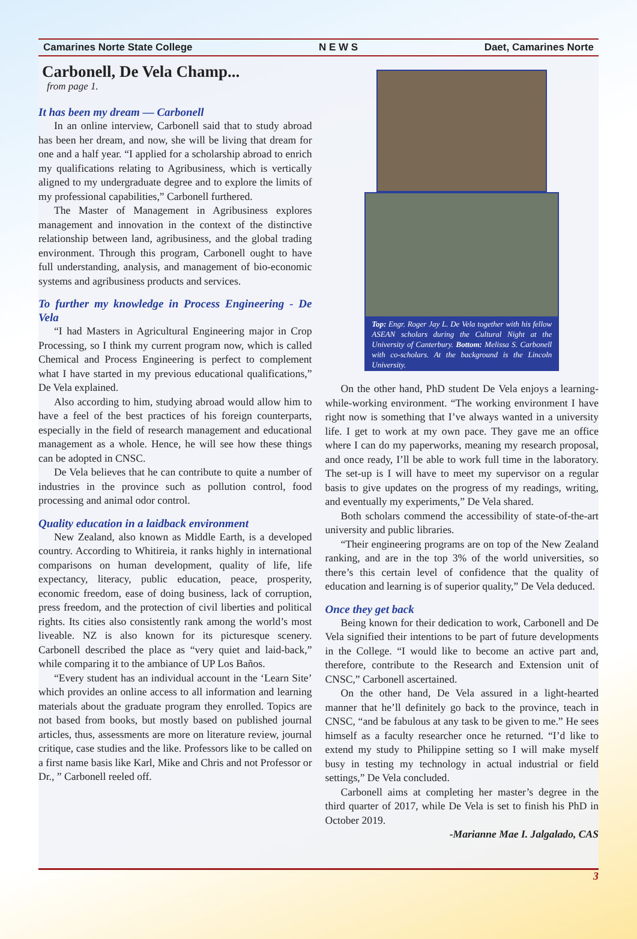Camarines Norte State College N E W S Daet, Camarines Norte
Carbonell, De Vela Champ...
from page 1.
It has been my dream — Carbonell
In an online interview, Carbonell said that to study abroad has been her dream, and now, she will be living that dream for one and a half year. “I applied for a scholarship abroad to enrich my qualifications relating to Agribusiness, which is vertically aligned to my undergraduate degree and to explore the limits of my professional capabilities,” Carbonell furthered.
The Master of Management in Agribusiness explores management and innovation in the context of the distinctive relationship between land, agribusiness, and the global trading environment. Through this program, Carbonell ought to have full understanding, analysis, and management of bio-economic systems and agribusiness products and services.
To further my knowledge in Process Engineering - De Vela
“I had Masters in Agricultural Engineering major in Crop Processing, so I think my current program now, which is called Chemical and Process Engineering is perfect to complement what I have started in my previous educational qualifications,” De Vela explained.
Also according to him, studying abroad would allow him to have a feel of the best practices of his foreign counterparts, especially in the field of research management and educational management as a whole. Hence, he will see how these things can be adopted in CNSC.
De Vela believes that he can contribute to quite a number of industries in the province such as pollution control, food processing and animal odor control.
Quality education in a laidback environment
New Zealand, also known as Middle Earth, is a developed country. According to Whitireia, it ranks highly in international comparisons on human development, quality of life, life expectancy, literacy, public education, peace, prosperity, economic freedom, ease of doing business, lack of corruption, press freedom, and the protection of civil liberties and political rights. Its cities also consistently rank among the world’s most liveable. NZ is also known for its picturesque scenery. Carbonell described the place as “very quiet and laid-back,” while comparing it to the ambiance of UP Los Baños.
“Every student has an individual account in the ‘Learn Site’ which provides an online access to all information and learning materials about the graduate program they enrolled. Topics are not based from books, but mostly based on published journal articles, thus, assessments are more on literature review, journal critique, case studies and the like. Professors like to be called on a first name basis like Karl, Mike and Chris and not Professor or Dr., ” Carbonell reeled off.
Top: Engr. Roger Jay L. De Vela together with his fellow ASEAN scholars during the Cultural Night at the University of Canterbury. Bottom: Melissa S. Carbonell with co-scholars. At the background is the Lincoln University.
On the other hand, PhD student De Vela enjoys a learning-while-working environment. “The working environment I have right now is something that I’ve always wanted in a university life. I get to work at my own pace. They gave me an office where I can do my paperworks, meaning my research proposal, and once ready, I’ll be able to work full time in the laboratory. The set-up is I will have to meet my supervisor on a regular basis to give updates on the progress of my readings, writing, and eventually my experiments,” De Vela shared.
Both scholars commend the accessibility of state-of-the-art university and public libraries.
“Their engineering programs are on top of the New Zealand ranking, and are in the top 3% of the world universities, so there’s this certain level of confidence that the quality of education and learning is of superior quality,” De Vela deduced.
Once they get back
Being known for their dedication to work, Carbonell and De Vela signified their intentions to be part of future developments in the College. “I would like to become an active part and, therefore, contribute to the Research and Extension unit of CNSC,” Carbonell ascertained.
On the other hand, De Vela assured in a light-hearted manner that he’ll definitely go back to the province, teach in CNSC, “and be fabulous at any task to be given to me.” He sees himself as a faculty researcher once he returned. “I’d like to extend my study to Philippine setting so I will make myself busy in testing my technology in actual industrial or field settings,” De Vela concluded.
Carbonell aims at completing her master’s degree in the third quarter of 2017, while De Vela is set to finish his PhD in October 2019.
-Marianne Mae I. Jalgalado, CAS
3